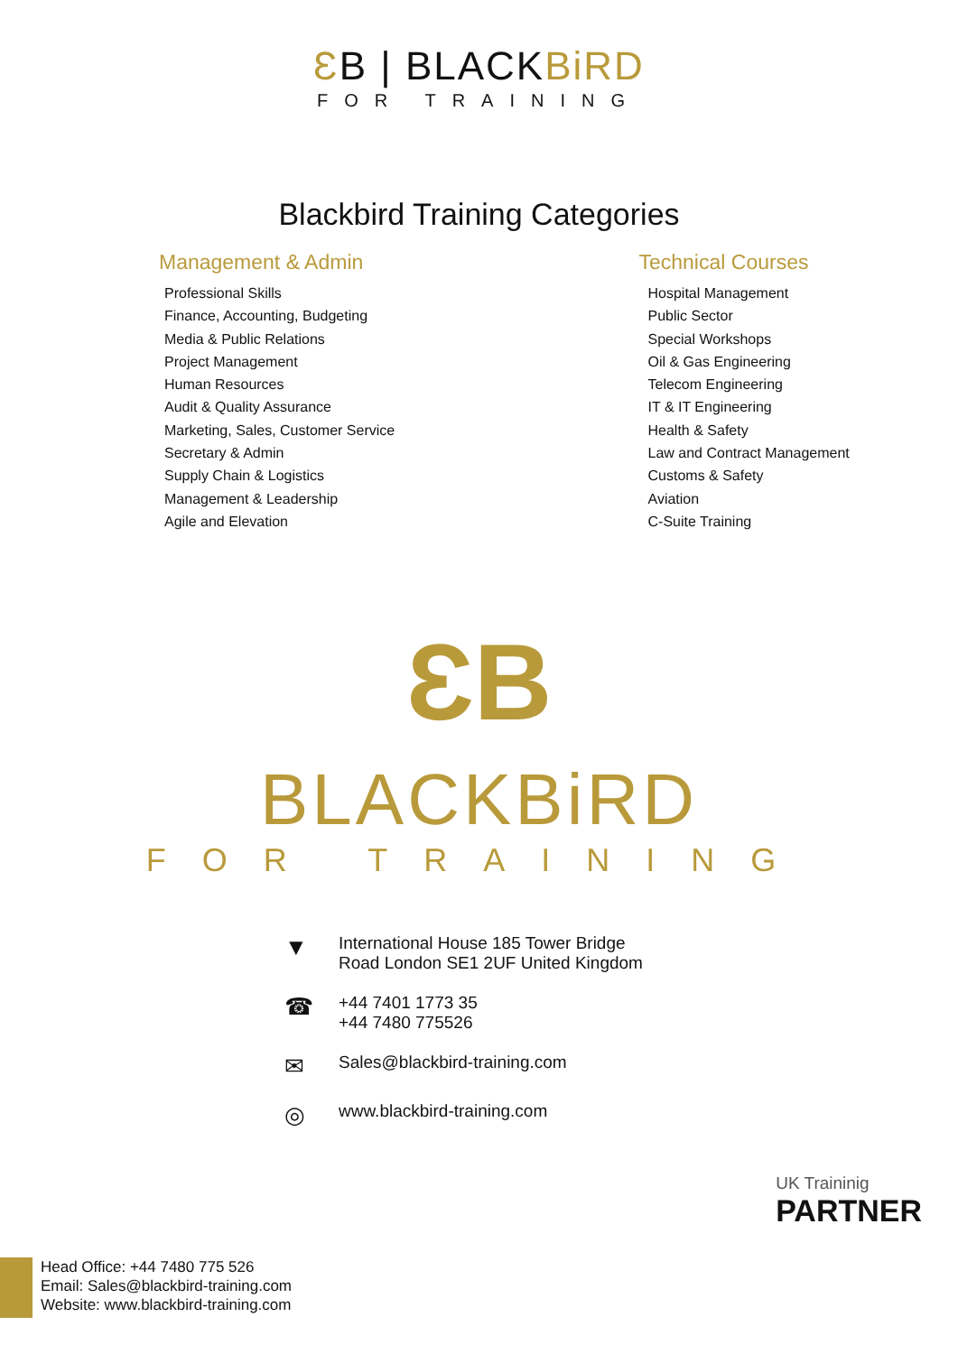ƐB | BLACK BiRD
FOR TRAINING
Blackbird Training Categories
Management & Admin
Professional Skills
Finance, Accounting, Budgeting
Media & Public Relations
Project Management
Human Resources
Audit & Quality Assurance
Marketing, Sales, Customer Service
Secretary & Admin
Supply Chain & Logistics
Management & Leadership
Agile and Elevation
Technical Courses
Hospital Management
Public Sector
Special Workshops
Oil & Gas Engineering
Telecom Engineering
IT & IT Engineering
Health & Safety
Law and Contract Management
Customs & Safety
Aviation
C-Suite Training
ƐB
BLACKBiRD
FOR TRAINING
▼ International House 185 Tower Bridge
Road London SE1 2UF United Kingdom
☎ +44 7401 1773 35
+44 7480 775526
✉ Sales@blackbird-training.com
◎ www.blackbird-training.com
UK Traininig
PARTNER
Head Office: +44 7480 775 526
Email: Sales@blackbird-training.com
Website: www.blackbird-training.com